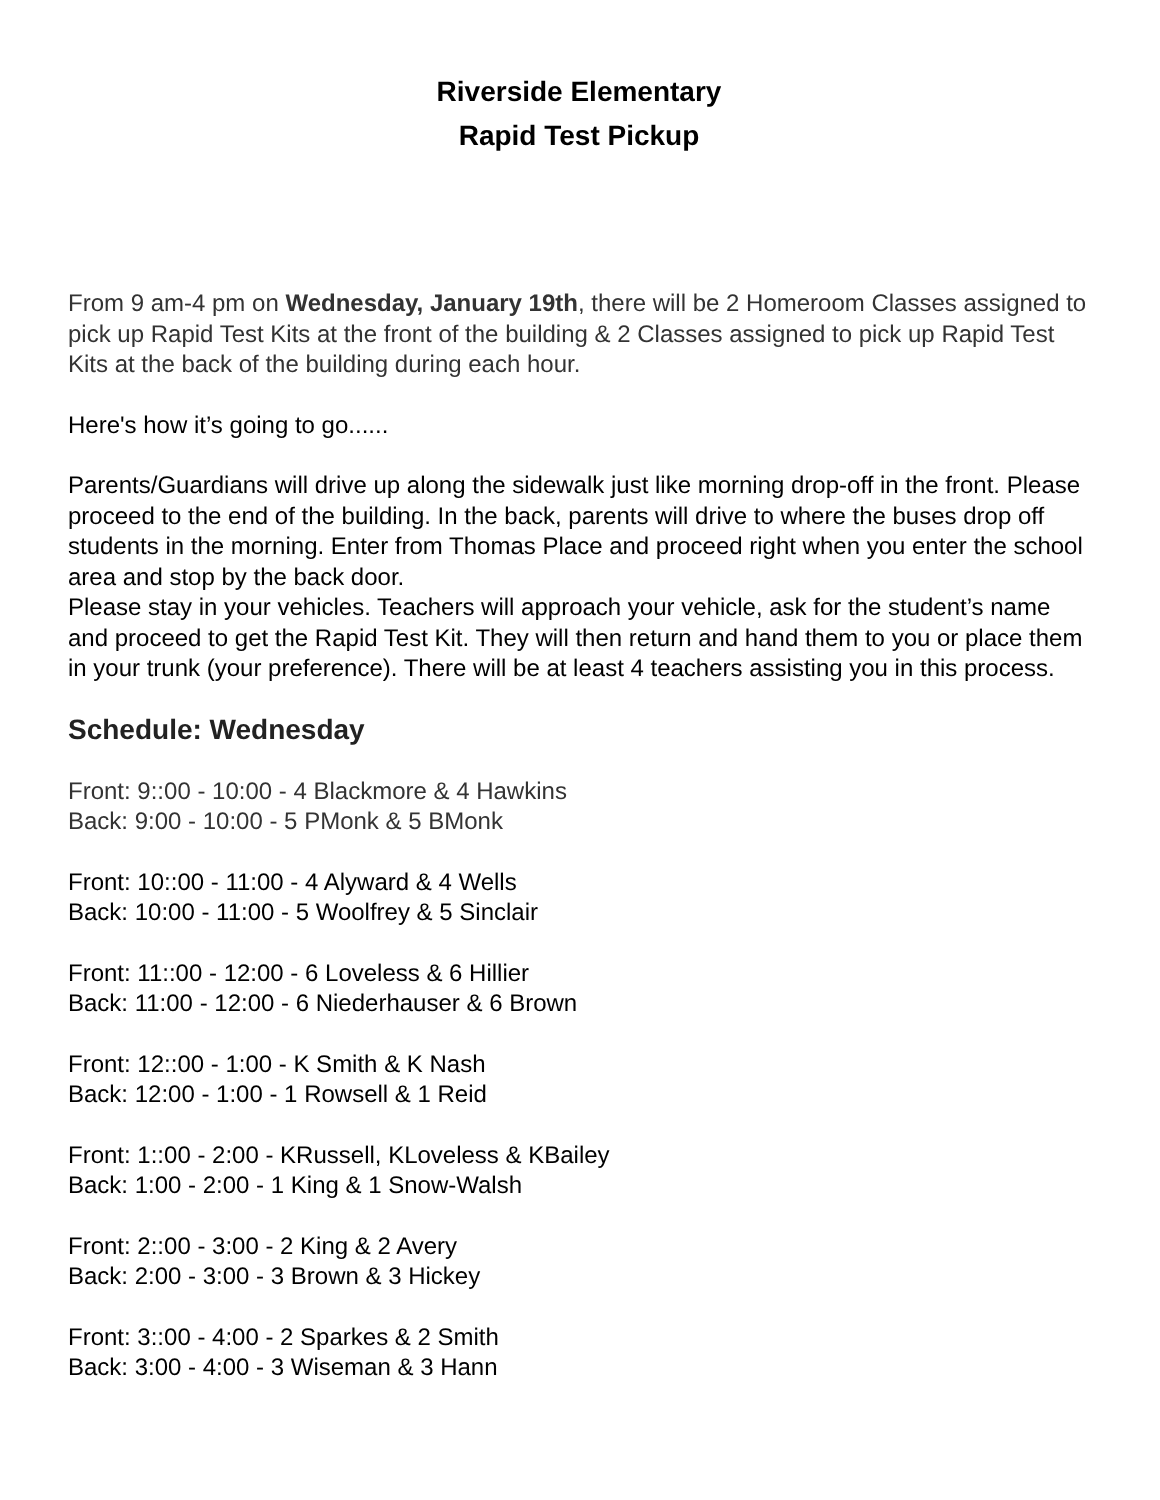Riverside Elementary
Rapid Test Pickup
From 9 am-4 pm on Wednesday, January 19th, there will be 2 Homeroom Classes assigned to pick up Rapid Test Kits at the front of the building & 2 Classes assigned to pick up Rapid Test Kits at the back of the building during each hour.
Here's how it’s going to go......
Parents/Guardians will drive up along the sidewalk just like morning drop-off in the front. Please proceed to the end of the building. In the back, parents will drive to where the buses drop off students in the morning. Enter from Thomas Place and proceed right when you enter the school area and stop by the back door.
Please stay in your vehicles. Teachers will approach your vehicle, ask for the student’s name and proceed to get the Rapid Test Kit. They will then return and hand them to you or place them in your trunk (your preference). There will be at least 4 teachers assisting you in this process.
Schedule: Wednesday
Front: 9::00 - 10:00 - 4 Blackmore & 4 Hawkins
Back: 9:00 - 10:00 - 5 PMonk & 5 BMonk
Front: 10::00 - 11:00 - 4 Alyward & 4 Wells
Back: 10:00 - 11:00 - 5 Woolfrey & 5 Sinclair
Front: 11::00 - 12:00 - 6 Loveless & 6 Hillier
Back: 11:00 - 12:00 - 6 Niederhauser & 6 Brown
Front: 12::00 - 1:00 - K Smith & K Nash
Back: 12:00 - 1:00 - 1 Rowsell & 1 Reid
Front: 1::00 - 2:00 - KRussell, KLoveless & KBailey
Back: 1:00 - 2:00 - 1 King & 1 Snow-Walsh
Front: 2::00 - 3:00 - 2 King & 2 Avery
Back: 2:00 - 3:00 - 3 Brown & 3 Hickey
Front: 3::00 - 4:00 - 2 Sparkes & 2 Smith
Back: 3:00 - 4:00 - 3 Wiseman & 3 Hann